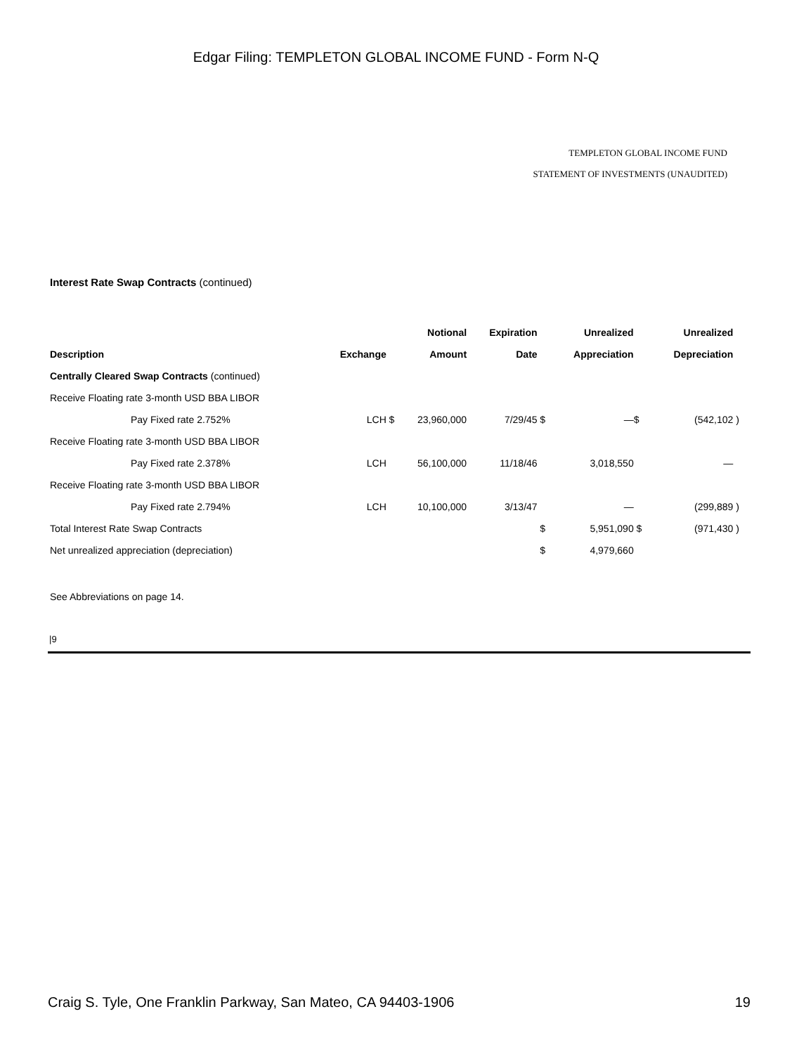Edgar Filing: TEMPLETON GLOBAL INCOME FUND - Form N-Q
TEMPLETON GLOBAL INCOME FUND
STATEMENT OF INVESTMENTS (UNAUDITED)
Interest Rate Swap Contracts (continued)
| | | | Notional | Expiration | | Unrealized | | Unrealized | |
| --- | --- | --- | --- | --- | --- | --- | --- | --- | --- |
| Description | Exchange | | Amount | Date | | Appreciation | | Depreciation | |
| Centrally Cleared Swap Contracts (continued) | | | | | | | | | |
| Receive Floating rate 3-month USD BBA LIBOR | | | | | | | | | |
| Pay Fixed rate 2.752% | LCH | $ | 23,960,000 | 7/29/45 | $ | — | $ | (542,102 | ) |
| Receive Floating rate 3-month USD BBA LIBOR | | | | | | | | | |
| Pay Fixed rate 2.378% | LCH | | 56,100,000 | 11/18/46 | | 3,018,550 | | — | |
| Receive Floating rate 3-month USD BBA LIBOR | | | | | | | | | |
| Pay Fixed rate 2.794% | LCH | | 10,100,000 | 3/13/47 | | — | | (299,889 | ) |
| Total Interest Rate Swap Contracts | | | | | $ | 5,951,090 | $ | (971,430 | ) |
| Net unrealized appreciation (depreciation) | | | | | $ | 4,979,660 | | | |
See Abbreviations on page 14.
|9
Craig S. Tyle, One Franklin Parkway, San Mateo, CA 94403-1906 19